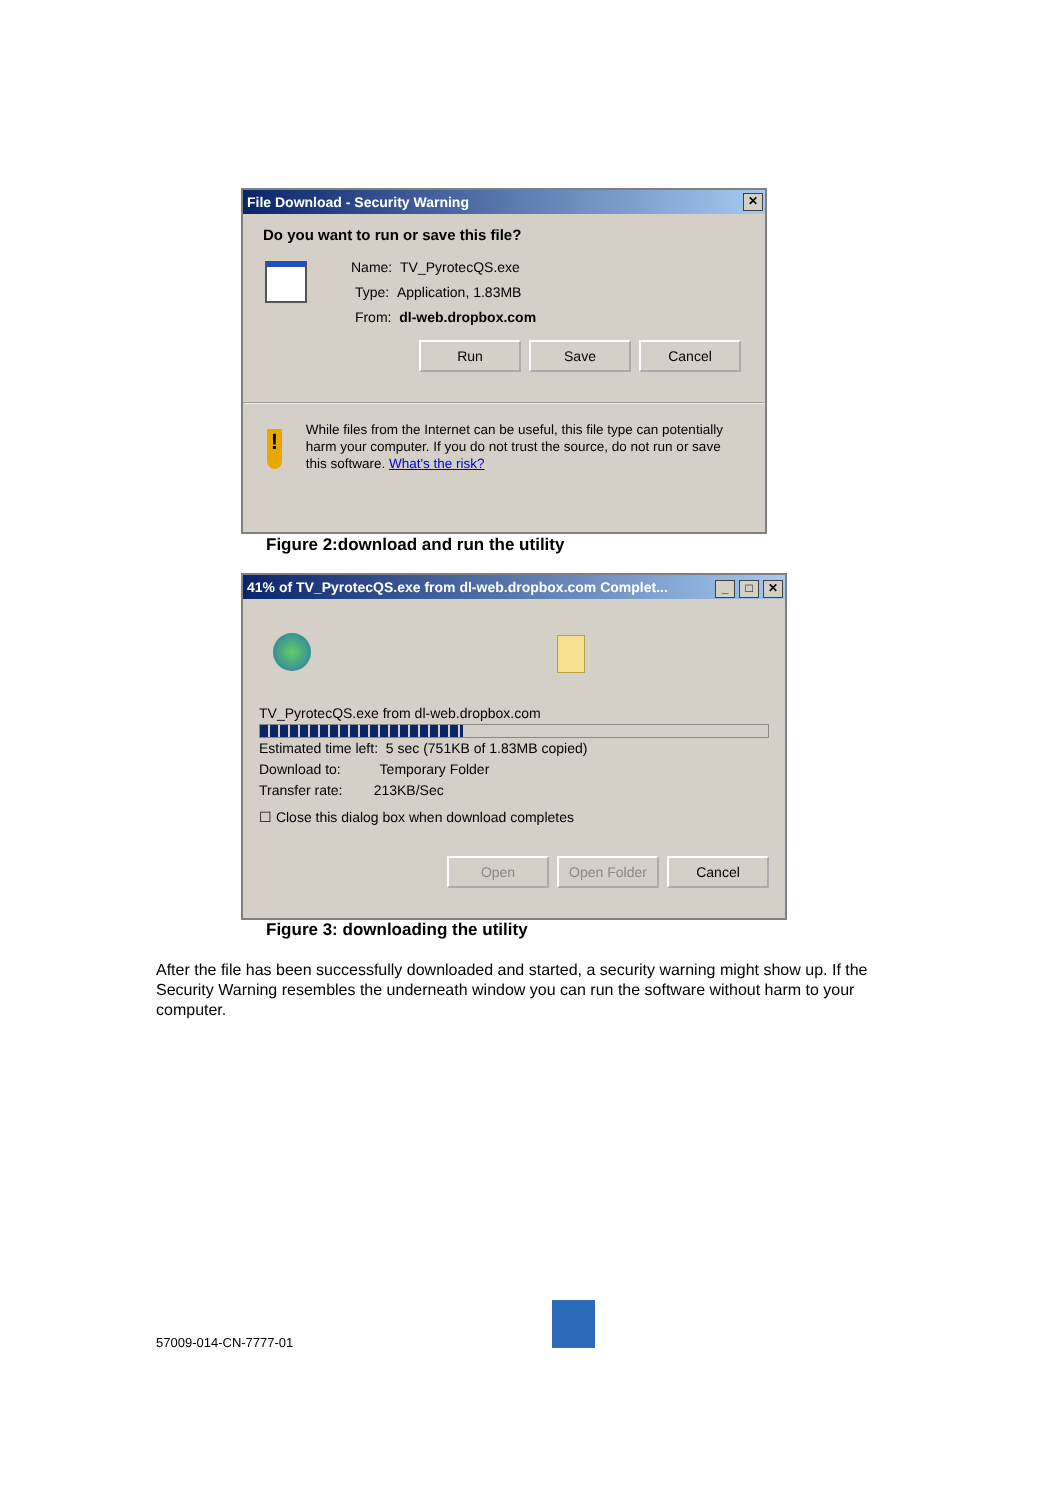File Download - Security Warning ✕
Do you want to run or save this file?
Name: TV_PyrotecQS.exe
Type: Application, 1.83MB
From: dl-web.dropbox.com
Run Save Cancel
!
While files from the Internet can be useful, this file type can potentially harm your computer. If you do not trust the source, do not run or save this software. What's the risk?
Figure 2:download and run the utility
41% of TV_PyrotecQS.exe from dl-web.dropbox.com Complet... _ □ ✕
TV_PyrotecQS.exe from dl-web.dropbox.com
Estimated time left: 5 sec (751KB of 1.83MB copied)
Download to: Temporary Folder
Transfer rate: 213KB/Sec
☐ Close this dialog box when download completes
Open Open Folder Cancel
Figure 3: downloading the utility
After the file has been successfully downloaded and started, a security warning might show up. If the Security Warning resembles the underneath window you can run the software without harm to your computer.
57009-014-CN-7777-01